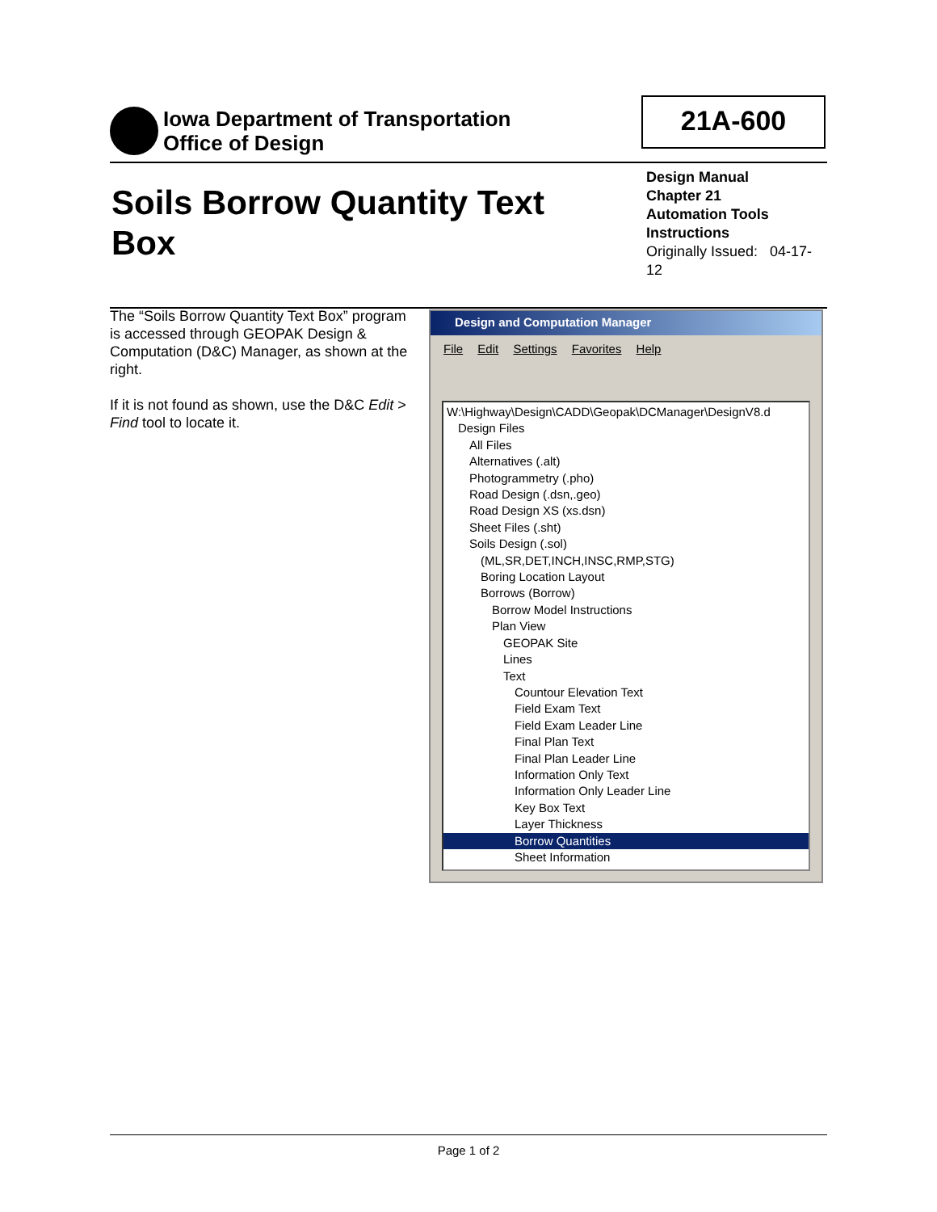Iowa Department of Transportation
Office of Design
21A-600
Soils Borrow Quantity Text Box
Design Manual
Chapter 21
Automation Tools
Instructions
Originally Issued: 04-17-12
The “Soils Borrow Quantity Text Box” program is accessed through GEOPAK Design & Computation (D&C) Manager, as shown at the right.
If it is not found as shown, use the D&C Edit > Find tool to locate it.
Design and Computation Manager
File Edit Settings Favorites Help
W:\Highway\Design\CADD\Geopak\DCManager\DesignV8.d
Design Files
All Files
Alternatives (.alt)
Photogrammetry (.pho)
Road Design (.dsn,.geo)
Road Design XS (xs.dsn)
Sheet Files (.sht)
Soils Design (.sol)
(ML,SR,DET,INCH,INSC,RMP,STG)
Boring Location Layout
Borrows (Borrow)
Borrow Model Instructions
Plan View
GEOPAK Site
Lines
Text
Countour Elevation Text
Field Exam Text
Field Exam Leader Line
Final Plan Text
Final Plan Leader Line
Information Only Text
Information Only Leader Line
Key Box Text
Layer Thickness
Borrow Quantities
Sheet Information
Page 1 of 2